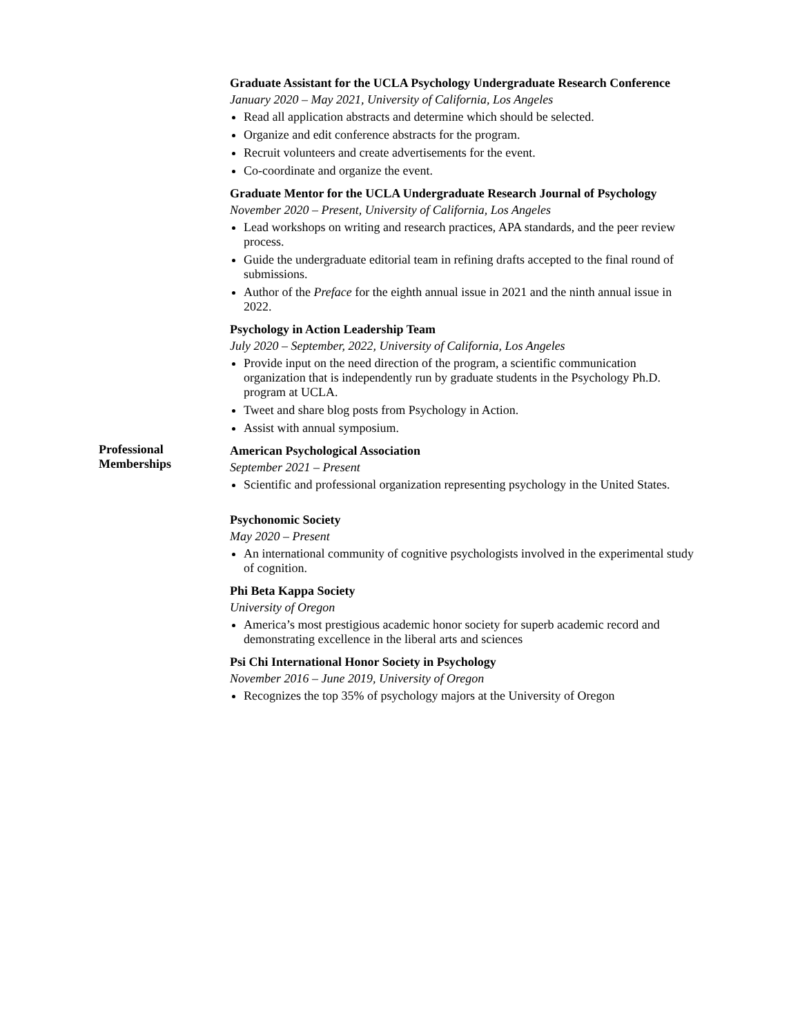Graduate Assistant for the UCLA Psychology Undergraduate Research Conference
January 2020 – May 2021, University of California, Los Angeles
Read all application abstracts and determine which should be selected.
Organize and edit conference abstracts for the program.
Recruit volunteers and create advertisements for the event.
Co-coordinate and organize the event.
Graduate Mentor for the UCLA Undergraduate Research Journal of Psychology
November 2020 – Present, University of California, Los Angeles
Lead workshops on writing and research practices, APA standards, and the peer review process.
Guide the undergraduate editorial team in refining drafts accepted to the final round of submissions.
Author of the Preface for the eighth annual issue in 2021 and the ninth annual issue in 2022.
Psychology in Action Leadership Team
July 2020 – September, 2022, University of California, Los Angeles
Provide input on the need direction of the program, a scientific communication organization that is independently run by graduate students in the Psychology Ph.D. program at UCLA.
Tweet and share blog posts from Psychology in Action.
Assist with annual symposium.
Professional Memberships
American Psychological Association
September 2021 – Present
Scientific and professional organization representing psychology in the United States.
Psychonomic Society
May 2020 – Present
An international community of cognitive psychologists involved in the experimental study of cognition.
Phi Beta Kappa Society
University of Oregon
America’s most prestigious academic honor society for superb academic record and demonstrating excellence in the liberal arts and sciences
Psi Chi International Honor Society in Psychology
November 2016 – June 2019, University of Oregon
Recognizes the top 35% of psychology majors at the University of Oregon